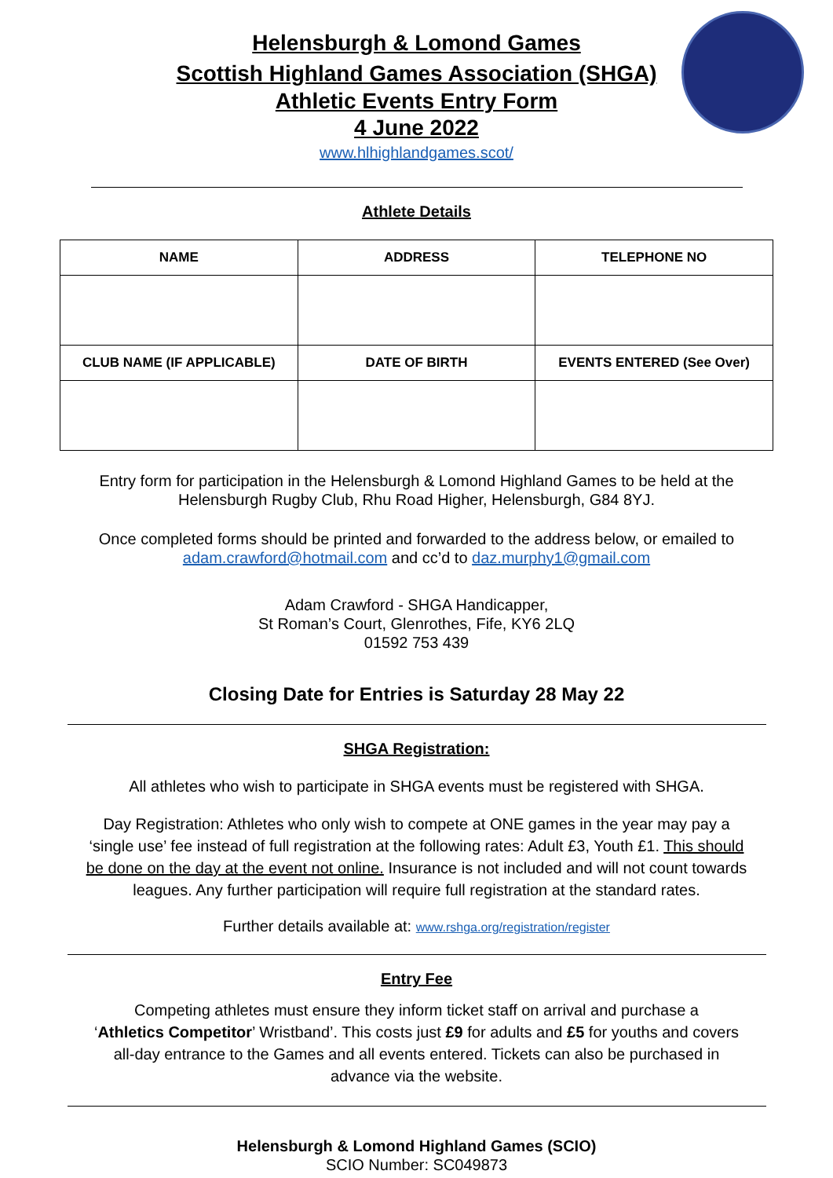Helensburgh & Lomond Games
Scottish Highland Games Association (SHGA)
Athletic Events Entry Form
4 June 2022
www.hlhighlandgames.scot/
Athlete Details
| NAME | ADDRESS | TELEPHONE NO |
| --- | --- | --- |
| CLUB NAME (IF APPLICABLE) | DATE OF BIRTH | EVENTS ENTERED (See Over) |
Entry form for participation in the Helensburgh & Lomond Highland Games to be held at the
Helensburgh Rugby Club, Rhu Road Higher, Helensburgh, G84 8YJ.
Once completed forms should be printed and forwarded to the address below, or emailed to
adam.crawford@hotmail.com and cc’d to daz.murphy1@gmail.com
Adam Crawford - SHGA Handicapper,
St Roman’s Court, Glenrothes, Fife, KY6 2LQ
01592 753 439
Closing Date for Entries is Saturday 28 May 22
SHGA Registration:
All athletes who wish to participate in SHGA events must be registered with SHGA.
Day Registration: Athletes who only wish to compete at ONE games in the year may pay a
‘single use’ fee instead of full registration at the following rates: Adult £3, Youth £1. This should
be done on the day at the event not online. Insurance is not included and will not count towards
leagues. Any further participation will require full registration at the standard rates.
Further details available at: www.rshga.org/registration/register
Entry Fee
Competing athletes must ensure they inform ticket staff on arrival and purchase a
‘Athletics Competitor’ Wristband’. This costs just £9 for adults and £5 for youths and covers
all-day entrance to the Games and all events entered. Tickets can also be purchased in
advance via the website.
Helensburgh & Lomond Highland Games (SCIO)
SCIO Number: SC049873